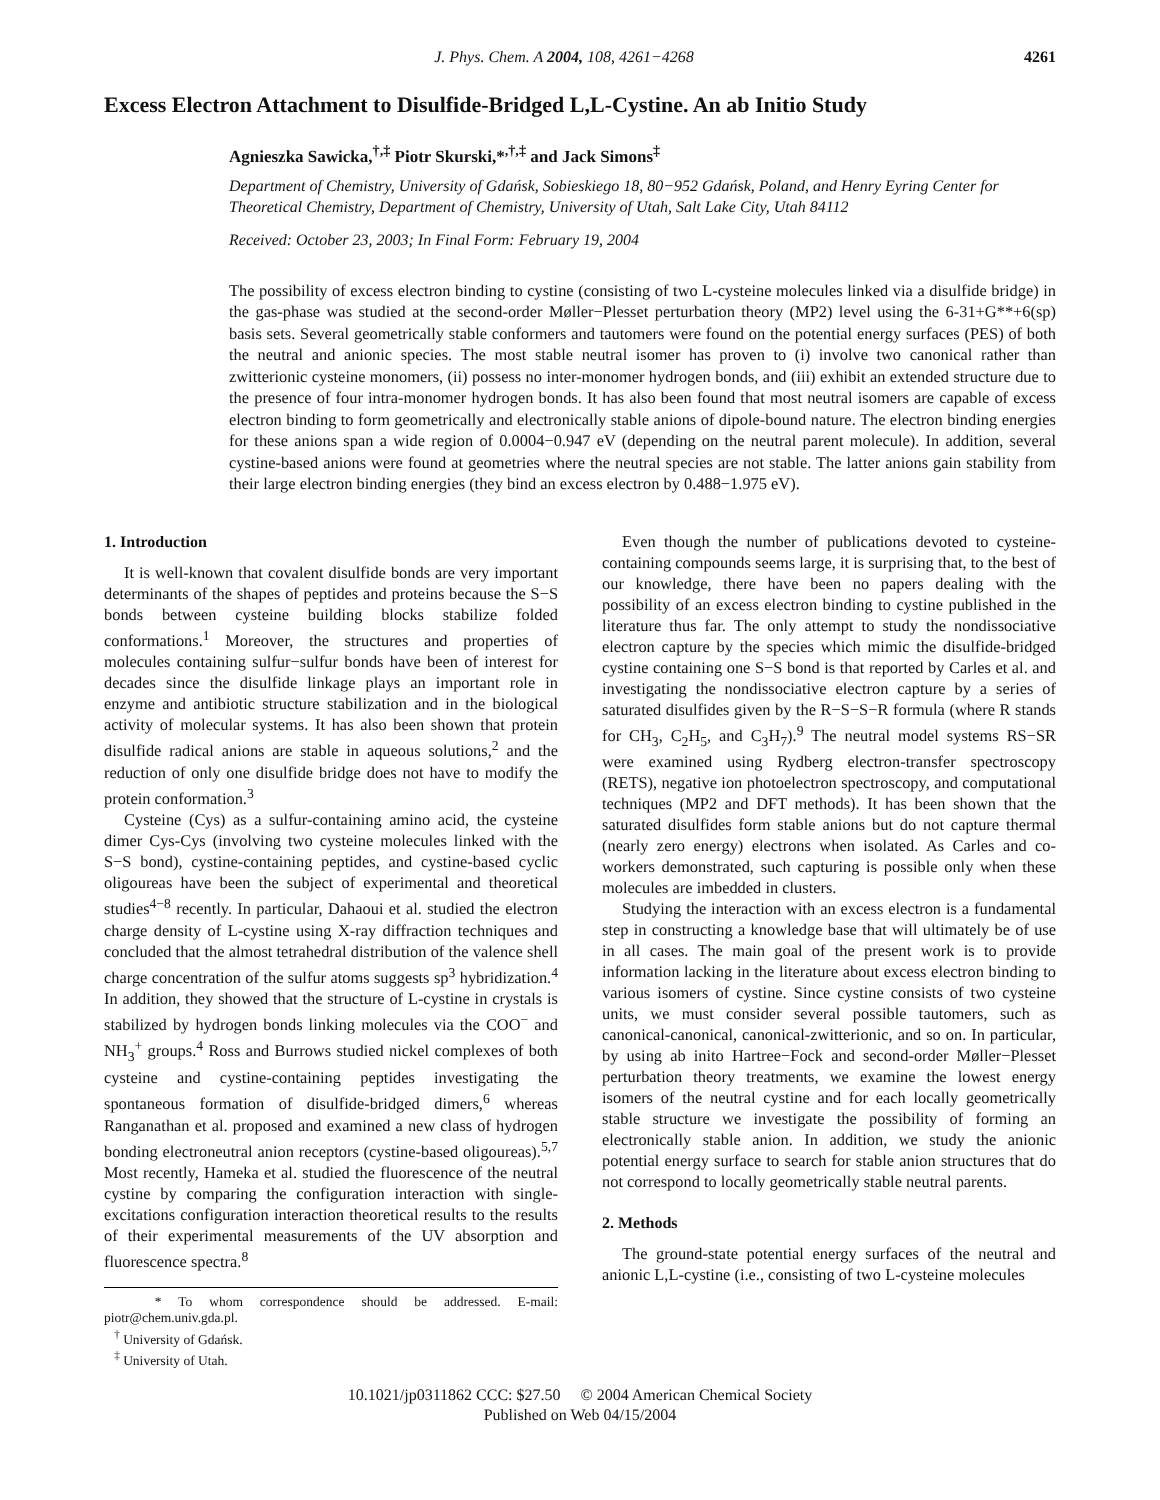J. Phys. Chem. A 2004, 108, 4261−4268 4261
Excess Electron Attachment to Disulfide-Bridged L,L-Cystine. An ab Initio Study
Agnieszka Sawicka,<sup>†,‡</sup> Piotr Skurski,*<sup>,†,‡</sup> and Jack Simons<sup>‡</sup>
Department of Chemistry, University of Gdańsk, Sobieskiego 18, 80−952 Gdańsk, Poland, and Henry Eyring Center for Theoretical Chemistry, Department of Chemistry, University of Utah, Salt Lake City, Utah 84112
Received: October 23, 2003; In Final Form: February 19, 2004
The possibility of excess electron binding to cystine (consisting of two L-cysteine molecules linked via a disulfide bridge) in the gas-phase was studied at the second-order Møller−Plesset perturbation theory (MP2) level using the 6-31+G**+6(sp) basis sets. Several geometrically stable conformers and tautomers were found on the potential energy surfaces (PES) of both the neutral and anionic species. The most stable neutral isomer has proven to (i) involve two canonical rather than zwitterionic cysteine monomers, (ii) possess no inter-monomer hydrogen bonds, and (iii) exhibit an extended structure due to the presence of four intra-monomer hydrogen bonds. It has also been found that most neutral isomers are capable of excess electron binding to form geometrically and electronically stable anions of dipole-bound nature. The electron binding energies for these anions span a wide region of 0.0004−0.947 eV (depending on the neutral parent molecule). In addition, several cystine-based anions were found at geometries where the neutral species are not stable. The latter anions gain stability from their large electron binding energies (they bind an excess electron by 0.488−1.975 eV).
1. Introduction
It is well-known that covalent disulfide bonds are very important determinants of the shapes of peptides and proteins because the S−S bonds between cysteine building blocks stabilize folded conformations.<sup>1</sup> Moreover, the structures and properties of molecules containing sulfur−sulfur bonds have been of interest for decades since the disulfide linkage plays an important role in enzyme and antibiotic structure stabilization and in the biological activity of molecular systems. It has also been shown that protein disulfide radical anions are stable in aqueous solutions,<sup>2</sup> and the reduction of only one disulfide bridge does not have to modify the protein conformation.<sup>3</sup>
Cysteine (Cys) as a sulfur-containing amino acid, the cysteine dimer Cys-Cys (involving two cysteine molecules linked with the S−S bond), cystine-containing peptides, and cystine-based cyclic oligoureas have been the subject of experimental and theoretical studies<sup>4−8</sup> recently. In particular, Dahaoui et al. studied the electron charge density of L-cystine using X-ray diffraction techniques and concluded that the almost tetrahedral distribution of the valence shell charge concentration of the sulfur atoms suggests sp<sup>3</sup> hybridization.<sup>4</sup> In addition, they showed that the structure of L-cystine in crystals is stabilized by hydrogen bonds linking molecules via the COO<sup>−</sup> and NH<sub>3</sub><sup>+</sup> groups.<sup>4</sup> Ross and Burrows studied nickel complexes of both cysteine and cystine-containing peptides investigating the spontaneous formation of disulfide-bridged dimers,<sup>6</sup> whereas Ranganathan et al. proposed and examined a new class of hydrogen bonding electroneutral anion receptors (cystine-based oligoureas).<sup>5,7</sup> Most recently, Hameka et al. studied the fluorescence of the neutral cystine by comparing the configuration interaction with single-excitations configuration interaction theoretical results to the results of their experimental measurements of the UV absorption and fluorescence spectra.<sup>8</sup>
* To whom correspondence should be addressed. E-mail: piotr@chem.univ.gda.pl.
<sup>†</sup> University of Gdańsk.
<sup>‡</sup> University of Utah.
Even though the number of publications devoted to cysteine-containing compounds seems large, it is surprising that, to the best of our knowledge, there have been no papers dealing with the possibility of an excess electron binding to cystine published in the literature thus far. The only attempt to study the nondissociative electron capture by the species which mimic the disulfide-bridged cystine containing one S−S bond is that reported by Carles et al. and investigating the nondissociative electron capture by a series of saturated disulfides given by the R−S−S−R formula (where R stands for CH<sub>3</sub>, C<sub>2</sub>H<sub>5</sub>, and C<sub>3</sub>H<sub>7</sub>).<sup>9</sup> The neutral model systems RS−SR were examined using Rydberg electron-transfer spectroscopy (RETS), negative ion photoelectron spectroscopy, and computational techniques (MP2 and DFT methods). It has been shown that the saturated disulfides form stable anions but do not capture thermal (nearly zero energy) electrons when isolated. As Carles and co-workers demonstrated, such capturing is possible only when these molecules are imbedded in clusters.
Studying the interaction with an excess electron is a fundamental step in constructing a knowledge base that will ultimately be of use in all cases. The main goal of the present work is to provide information lacking in the literature about excess electron binding to various isomers of cystine. Since cystine consists of two cysteine units, we must consider several possible tautomers, such as canonical-canonical, canonical-zwitterionic, and so on. In particular, by using ab inito Hartree−Fock and second-order Møller−Plesset perturbation theory treatments, we examine the lowest energy isomers of the neutral cystine and for each locally geometrically stable structure we investigate the possibility of forming an electronically stable anion. In addition, we study the anionic potential energy surface to search for stable anion structures that do not correspond to locally geometrically stable neutral parents.
2. Methods
The ground-state potential energy surfaces of the neutral and anionic L,L-cystine (i.e., consisting of two L-cysteine molecules
10.1021/jp0311862 CCC: $27.50 © 2004 American Chemical Society
Published on Web 04/15/2004